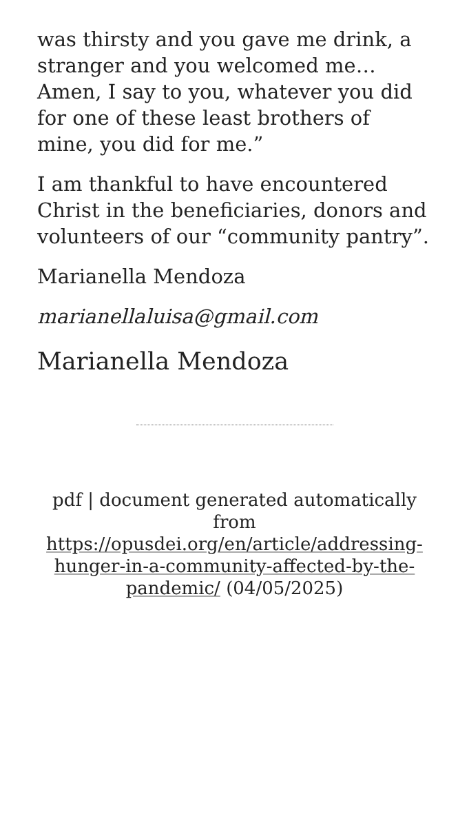was thirsty and you gave me drink, a stranger and you welcomed me… Amen, I say to you, whatever you did for one of these least brothers of mine, you did for me.”
I am thankful to have encountered Christ in the beneficiaries, donors and volunteers of our “community pantry”.
Marianella Mendoza
marianellaluisa@gmail.com
Marianella Mendoza
pdf | document generated automatically from https://opusdei.org/en/article/addressing-hunger-in-a-community-affected-by-the-pandemic/ (04/05/2025)